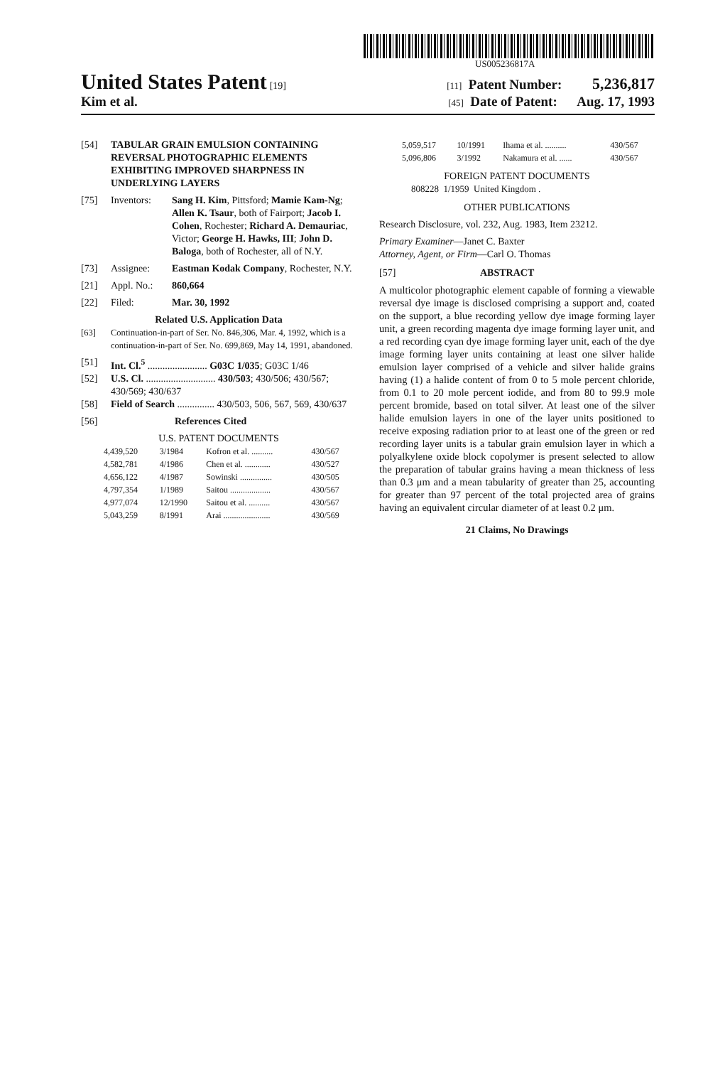US005236817A
United States Patent [19] [11] Patent Number: 5,236,817
Kim et al. [45] Date of Patent: Aug. 17, 1993
[54] TABULAR GRAIN EMULSION CONTAINING REVERSAL PHOTOGRAPHIC ELEMENTS EXHIBITING IMPROVED SHARPNESS IN UNDERLYING LAYERS
[75] Inventors: Sang H. Kim, Pittsford; Mamie Kam-Ng; Allen K. Tsaur, both of Fairport; Jacob I. Cohen, Rochester; Richard A. Demauriac, Victor; George H. Hawks, III; John D. Baloga, both of Rochester, all of N.Y.
[73] Assignee: Eastman Kodak Company, Rochester, N.Y.
[21] Appl. No.: 860,664
[22] Filed: Mar. 30, 1992
Related U.S. Application Data
[63] Continuation-in-part of Ser. No. 846,306, Mar. 4, 1992, which is a continuation-in-part of Ser. No. 699,869, May 14, 1991, abandoned.
[51] Int. Cl.<sup>5</sup> ........................ G03C 1/035; G03C 1/46
[52] U.S. Cl. ............................ 430/503; 430/506; 430/567; 430/569; 430/637
[58] Field of Search ............... 430/503, 506, 567, 569, 430/637
[56] References Cited
U.S. PATENT DOCUMENTS
| 4,439,520 | 3/1984 | Kofron et al. .......... | 430/567 |
| 4,582,781 | 4/1986 | Chen et al. ............ | 430/527 |
| 4,656,122 | 4/1987 | Sowinski ............... | 430/505 |
| 4,797,354 | 1/1989 | Saitou ................... | 430/567 |
| 4,977,074 | 12/1990 | Saitou et al. .......... | 430/567 |
| 5,043,259 | 8/1991 | Arai ...................... | 430/569 |
| 5,059,517 | 10/1991 | Ihama et al. .......... | 430/567 |
| 5,096,806 | 3/1992 | Nakamura et al. ...... | 430/567 |
FOREIGN PATENT DOCUMENTS
808228 1/1959 United Kingdom .
OTHER PUBLICATIONS
Research Disclosure, vol. 232, Aug. 1983, Item 23212.
Primary Examiner—Janet C. Baxter
Attorney, Agent, or Firm—Carl O. Thomas
[57] ABSTRACT
A multicolor photographic element capable of forming a viewable reversal dye image is disclosed comprising a support and, coated on the support, a blue recording yellow dye image forming layer unit, a green recording magenta dye image forming layer unit, and a red recording cyan dye image forming layer unit, each of the dye image forming layer units containing at least one silver halide emulsion layer comprised of a vehicle and silver halide grains having (1) a halide content of from 0 to 5 mole percent chloride, from 0.1 to 20 mole percent iodide, and from 80 to 99.9 mole percent bromide, based on total silver. At least one of the silver halide emulsion layers in one of the layer units positioned to receive exposing radiation prior to at least one of the green or red recording layer units is a tabular grain emulsion layer in which a polyalkylene oxide block copolymer is present selected to allow the preparation of tabular grains having a mean thickness of less than 0.3 μm and a mean tabularity of greater than 25, accounting for greater than 97 percent of the total projected area of grains having an equivalent circular diameter of at least 0.2 μm.
21 Claims, No Drawings